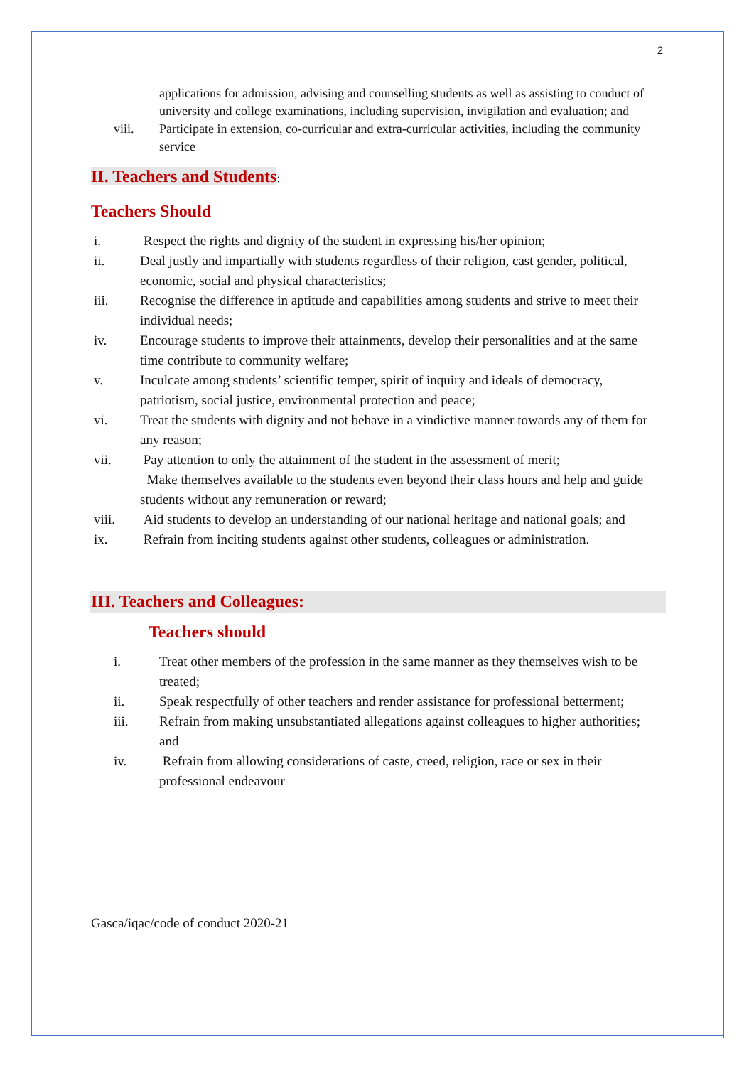2
applications for admission, advising and counselling students as well as assisting to conduct of university and college examinations, including supervision, invigilation and evaluation; and
viii. Participate in extension, co-curricular and extra-curricular activities, including the community service
II. Teachers and Students
:
Teachers Should
i. Respect the rights and dignity of the student in expressing his/her opinion;
ii. Deal justly and impartially with students regardless of their religion, cast gender, political, economic, social and physical characteristics;
iii. Recognise the difference in aptitude and capabilities among students and strive to meet their individual needs;
iv. Encourage students to improve their attainments, develop their personalities and at the same time contribute to community welfare;
v. Inculcate among students’ scientific temper, spirit of inquiry and ideals of democracy, patriotism, social justice, environmental protection and peace;
vi. Treat the students with dignity and not behave in a vindictive manner towards any of them for any reason;
vii. Pay attention to only the attainment of the student in the assessment of merit;
Make themselves available to the students even beyond their class hours and help and guide students without any remuneration or reward;
viii. Aid students to develop an understanding of our national heritage and national goals; and
ix. Refrain from inciting students against other students, colleagues or administration.
III. Teachers and Colleagues:
Teachers should
i. Treat other members of the profession in the same manner as they themselves wish to be treated;
ii. Speak respectfully of other teachers and render assistance for professional betterment;
iii. Refrain from making unsubstantiated allegations against colleagues to higher authorities; and
iv. Refrain from allowing considerations of caste, creed, religion, race or sex in their professional endeavour
Gasca/iqac/code of conduct 2020-21